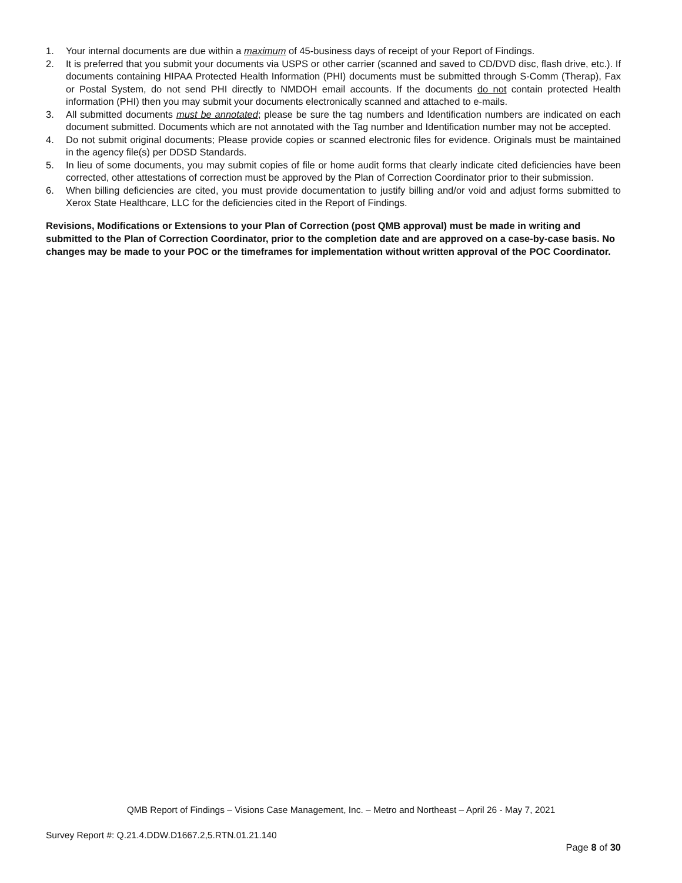1. Your internal documents are due within a maximum of 45-business days of receipt of your Report of Findings.
2. It is preferred that you submit your documents via USPS or other carrier (scanned and saved to CD/DVD disc, flash drive, etc.). If documents containing HIPAA Protected Health Information (PHI) documents must be submitted through S-Comm (Therap), Fax or Postal System, do not send PHI directly to NMDOH email accounts. If the documents do not contain protected Health information (PHI) then you may submit your documents electronically scanned and attached to e-mails.
3. All submitted documents must be annotated; please be sure the tag numbers and Identification numbers are indicated on each document submitted. Documents which are not annotated with the Tag number and Identification number may not be accepted.
4. Do not submit original documents; Please provide copies or scanned electronic files for evidence. Originals must be maintained in the agency file(s) per DDSD Standards.
5. In lieu of some documents, you may submit copies of file or home audit forms that clearly indicate cited deficiencies have been corrected, other attestations of correction must be approved by the Plan of Correction Coordinator prior to their submission.
6. When billing deficiencies are cited, you must provide documentation to justify billing and/or void and adjust forms submitted to Xerox State Healthcare, LLC for the deficiencies cited in the Report of Findings.
Revisions, Modifications or Extensions to your Plan of Correction (post QMB approval) must be made in writing and submitted to the Plan of Correction Coordinator, prior to the completion date and are approved on a case-by-case basis. No changes may be made to your POC or the timeframes for implementation without written approval of the POC Coordinator.
QMB Report of Findings – Visions Case Management, Inc. – Metro and Northeast – April 26 - May 7, 2021
Survey Report #: Q.21.4.DDW.D1667.2,5.RTN.01.21.140
Page 8 of 30